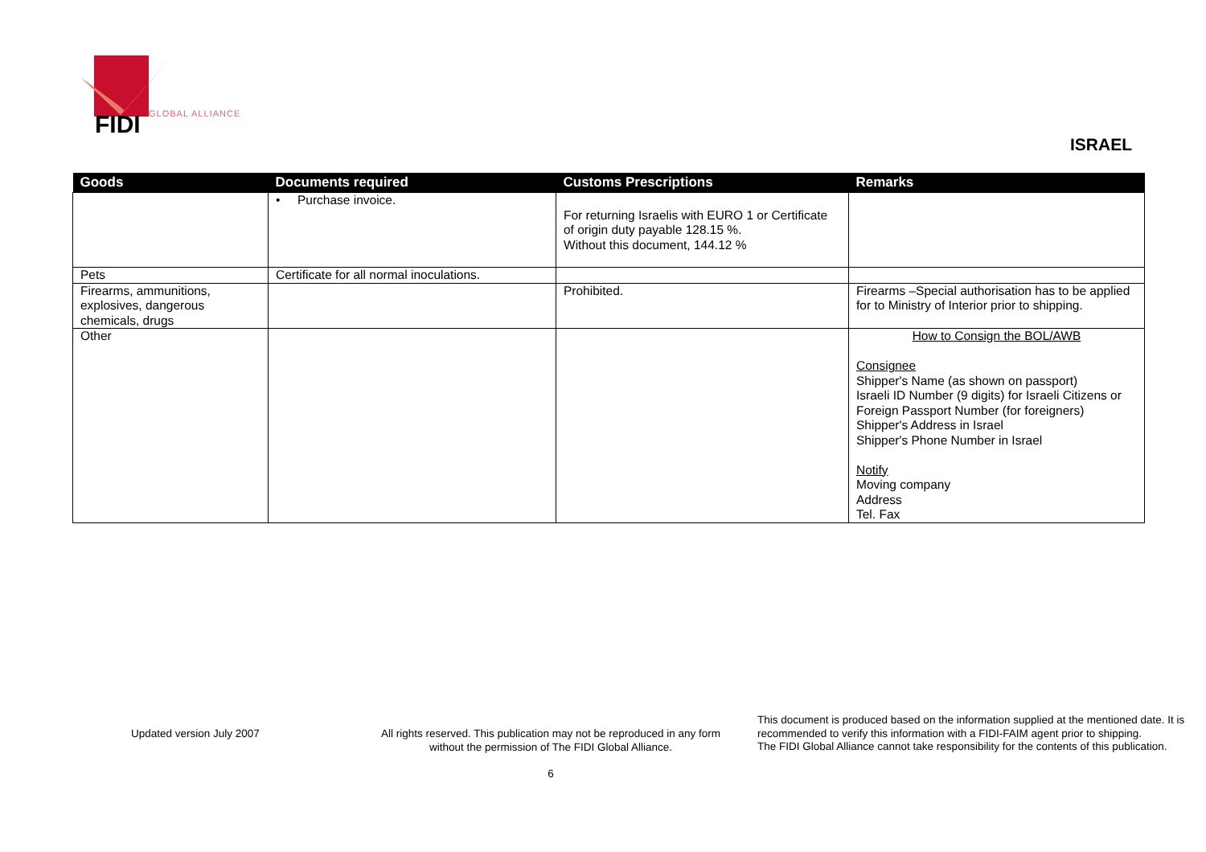FIDI
GLOBAL ALLIANCE
ISRAEL
| Goods | Documents required | Customs Prescriptions | Remarks |
| --- | --- | --- | --- |
| | • Purchase invoice. | For returning Israelis with EURO 1 or Certificate of origin duty payable 128.15 %. Without this document, 144.12 % | |
| Pets | Certificate for all normal inoculations. | | |
| Firearms, ammunitions, explosives, dangerous chemicals, drugs | | Prohibited. | Firearms –Special authorisation has to be applied for to Ministry of Interior prior to shipping. |
| Other | | | How to Consign the BOL/AWB Consignee Shipper's Name (as shown on passport) Israeli ID Number (9 digits) for Israeli Citizens or Foreign Passport Number (for foreigners) Shipper's Address in Israel Shipper's Phone Number in Israel Notify Moving company Address Tel. Fax |
Updated version July 2007
All rights reserved. This publication may not be reproduced in any form without the permission of The FIDI Global Alliance.
6
This document is produced based on the information supplied at the mentioned date. It is recommended to verify this information with a FIDI-FAIM agent prior to shipping.
The FIDI Global Alliance cannot take responsibility for the contents of this publication.